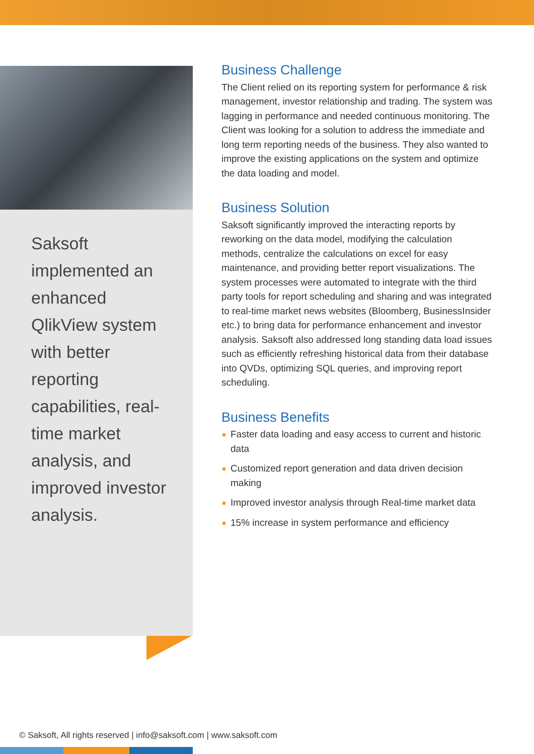Saksoft implemented an enhanced QlikView system with better reporting capabilities, real-time market analysis, and improved investor analysis.
Business Challenge
The Client relied on its reporting system for performance & risk management, investor relationship and trading. The system was lagging in performance and needed continuous monitoring. The Client was looking for a solution to address the immediate and long term reporting needs of the business. They also wanted to improve the existing applications on the system and optimize the data loading and model.
Business Solution
Saksoft significantly improved the interacting reports by reworking on the data model, modifying the calculation methods, centralize the calculations on excel for easy maintenance, and providing better report visualizations. The system processes were automated to integrate with the third party tools for report scheduling and sharing and was integrated to real-time market news websites (Bloomberg, BusinessInsider etc.) to bring data for performance enhancement and investor analysis. Saksoft also addressed long standing data load issues such as efficiently refreshing historical data from their database into QVDs, optimizing SQL queries, and improving report scheduling.
Business Benefits
Faster data loading and easy access to current and historic data
Customized report generation and data driven decision making
Improved investor analysis through Real-time market data
15% increase in system performance and efficiency
© Saksoft, All rights reserved | info@saksoft.com | www.saksoft.com